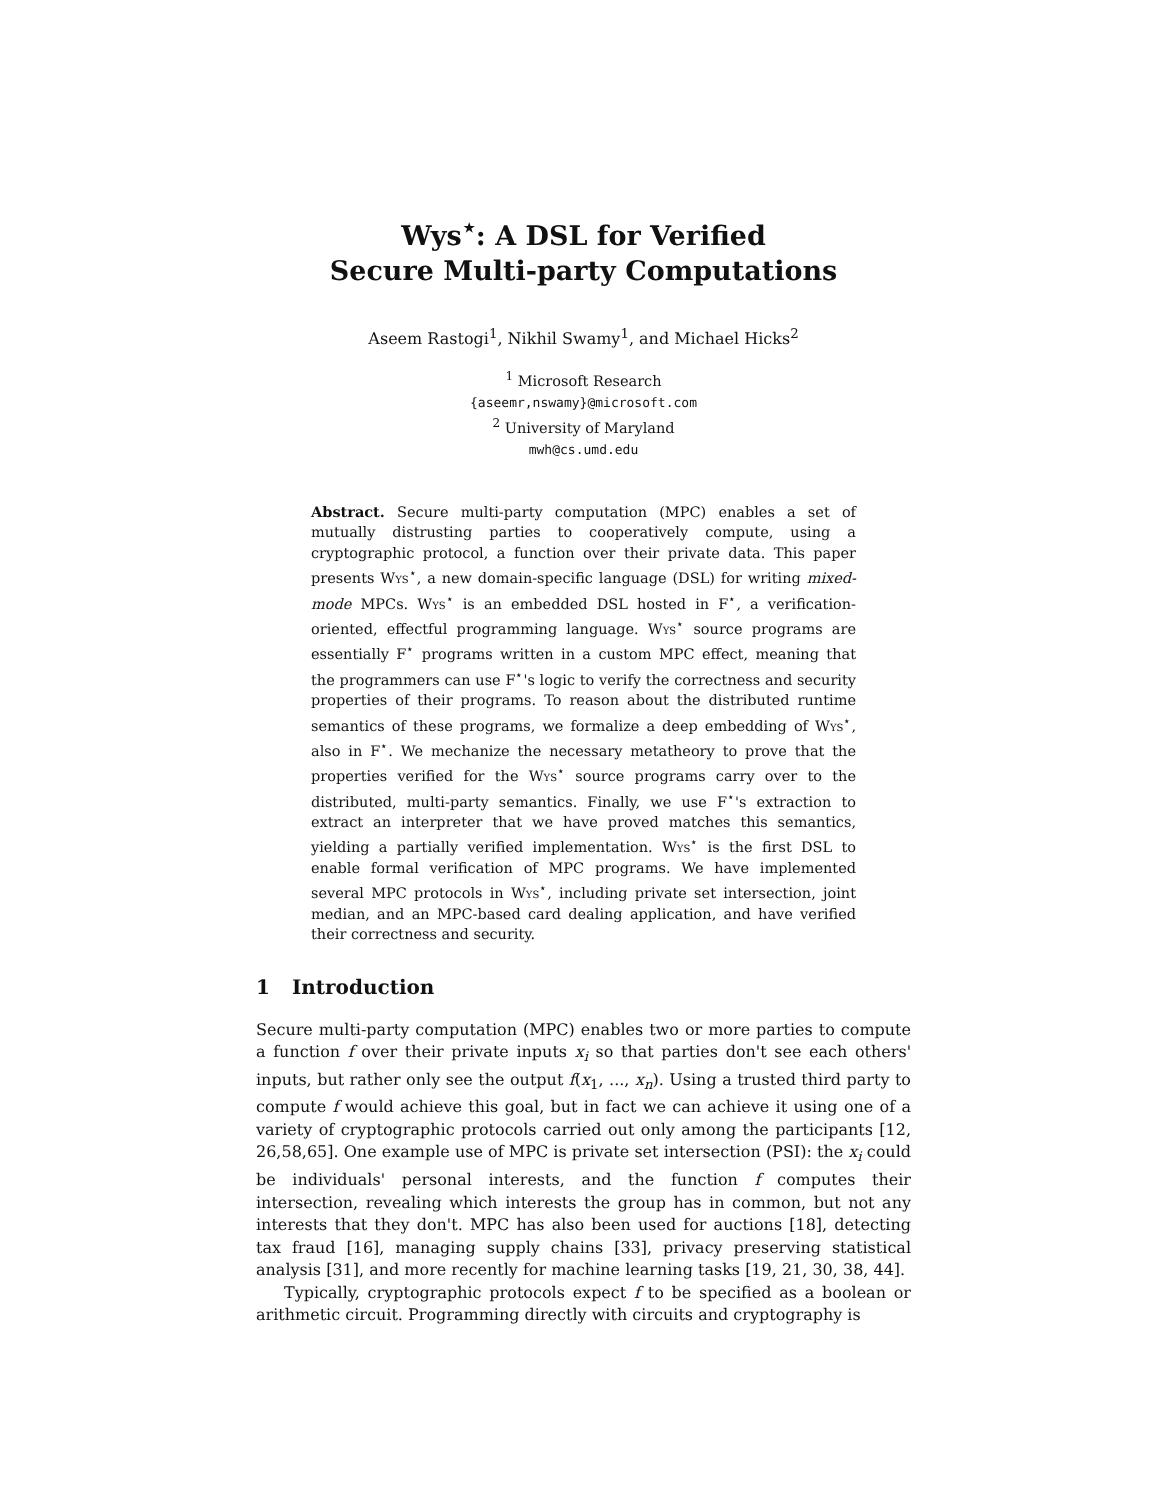Wys<sup>⋆</sup>: A DSL for Verified
Secure Multi-party Computations
Aseem Rastogi<sup>1</sup>, Nikhil Swamy<sup>1</sup>, and Michael Hicks<sup>2</sup>
<sup>1</sup> Microsoft Research
{aseemr,nswamy}@microsoft.com
<sup>2</sup> University of Maryland
mwh@cs.umd.edu
Abstract. Secure multi-party computation (MPC) enables a set of mutually distrusting parties to cooperatively compute, using a cryptographic protocol, a function over their private data. This paper presents Wys<sup>⋆</sup>, a new domain-specific language (DSL) for writing mixed-mode MPCs. Wys<sup>⋆</sup> is an embedded DSL hosted in F<sup>⋆</sup>, a verification-oriented, effectful programming language. Wys<sup>⋆</sup> source programs are essentially F<sup>⋆</sup> programs written in a custom MPC effect, meaning that the programmers can use F<sup>⋆</sup>'s logic to verify the correctness and security properties of their programs. To reason about the distributed runtime semantics of these programs, we formalize a deep embedding of Wys<sup>⋆</sup>, also in F<sup>⋆</sup>. We mechanize the necessary metatheory to prove that the properties verified for the Wys<sup>⋆</sup> source programs carry over to the distributed, multi-party semantics. Finally, we use F<sup>⋆</sup>'s extraction to extract an interpreter that we have proved matches this semantics, yielding a partially verified implementation. Wys<sup>⋆</sup> is the first DSL to enable formal verification of MPC programs. We have implemented several MPC protocols in Wys<sup>⋆</sup>, including private set intersection, joint median, and an MPC-based card dealing application, and have verified their correctness and security.
1 Introduction
Secure multi-party computation (MPC) enables two or more parties to compute a function f over their private inputs x<sub>i</sub> so that parties don't see each others' inputs, but rather only see the output f(x<sub>1</sub>, ..., x<sub>n</sub>). Using a trusted third party to compute f would achieve this goal, but in fact we can achieve it using one of a variety of cryptographic protocols carried out only among the participants [12, 26,58,65]. One example use of MPC is private set intersection (PSI): the x<sub>i</sub> could be individuals' personal interests, and the function f computes their intersection, revealing which interests the group has in common, but not any interests that they don't. MPC has also been used for auctions [18], detecting tax fraud [16], managing supply chains [33], privacy preserving statistical analysis [31], and more recently for machine learning tasks [19, 21, 30, 38, 44].
Typically, cryptographic protocols expect f to be specified as a boolean or arithmetic circuit. Programming directly with circuits and cryptography is